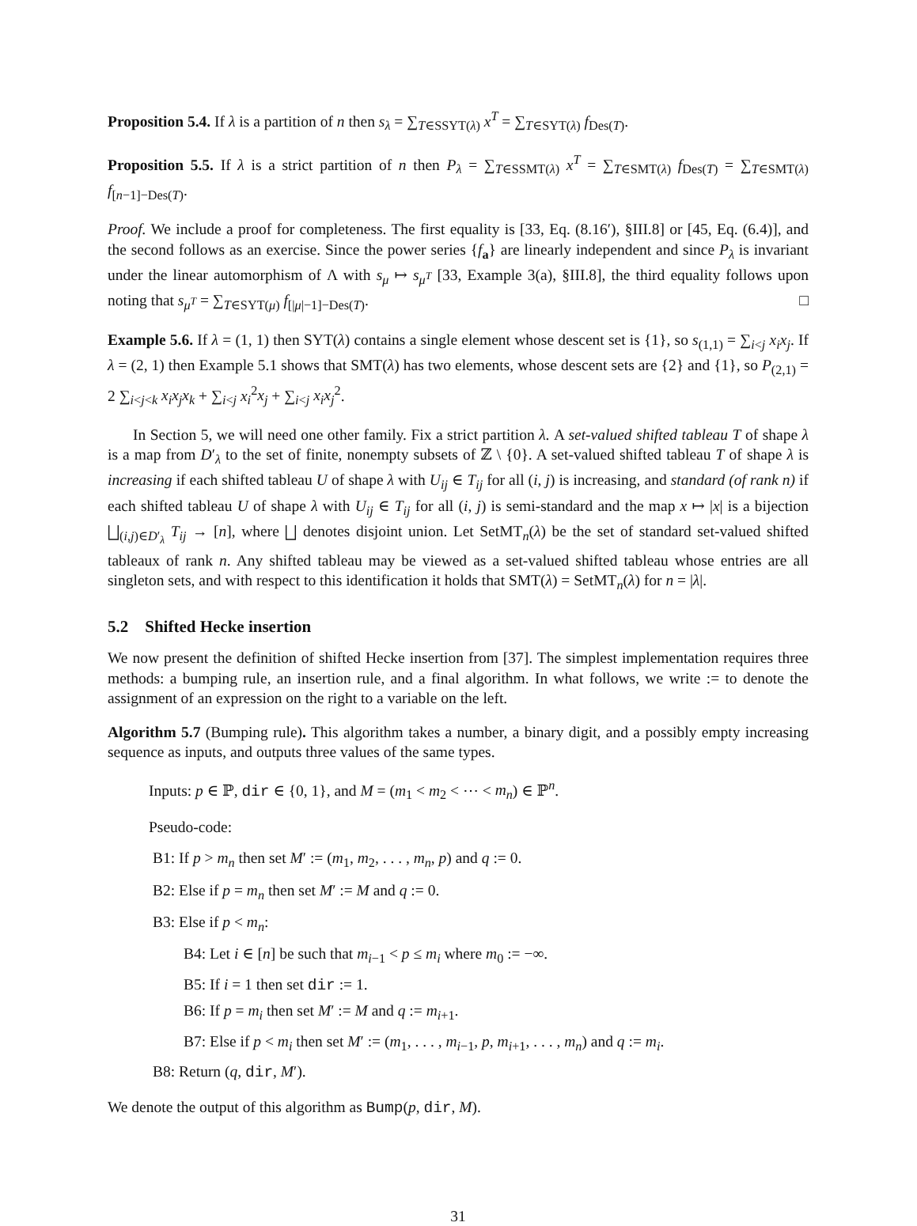Proposition 5.4. If λ is a partition of n then s<sub>λ</sub> = ∑<sub>T∈SSYT(λ)</sub> x<sup>T</sup> = ∑<sub>T∈SYT(λ)</sub> f<sub>Des(T)</sub>.
Proposition 5.5. If λ is a strict partition of n then P<sub>λ</sub> = ∑<sub>T∈SSMT(λ)</sub> x<sup>T</sup> = ∑<sub>T∈SMT(λ)</sub> f<sub>Des(T)</sub> = ∑<sub>T∈SMT(λ)</sub> f<sub>[n−1]−Des(T)</sub>.
Proof. We include a proof for completeness. The first equality is [33, Eq. (8.16′), §III.8] or [45, Eq. (6.4)], and the second follows as an exercise. Since the power series {f<sub>a</sub>} are linearly independent and since P<sub>λ</sub> is invariant under the linear automorphism of Λ with s<sub>μ</sub> ↦ s<sub>μ<sup>T</sup></sub> [33, Example 3(a), §III.8], the third equality follows upon noting that s<sub>μ<sup>T</sup></sub> = ∑<sub>T∈SYT(μ)</sub> f<sub>[|μ|−1]−Des(T)</sub>. □
Example 5.6. If λ = (1, 1) then SYT(λ) contains a single element whose descent set is {1}, so s<sub>(1,1)</sub> = ∑<sub>i<j</sub> x<sub>i</sub>x<sub>j</sub>. If λ = (2, 1) then Example 5.1 shows that SMT(λ) has two elements, whose descent sets are {2} and {1}, so P<sub>(2,1)</sub> = 2 ∑<sub>i<j<k</sub> x<sub>i</sub>x<sub>j</sub>x<sub>k</sub> + ∑<sub>i<j</sub> x<sub>i</sub><sup>2</sup>x<sub>j</sub> + ∑<sub>i<j</sub> x<sub>i</sub>x<sub>j</sub><sup>2</sup>.
In Section 5, we will need one other family. Fix a strict partition λ. A set-valued shifted tableau T of shape λ is a map from D′<sub>λ</sub> to the set of finite, nonempty subsets of ℤ \ {0}. A set-valued shifted tableau T of shape λ is increasing if each shifted tableau U of shape λ with U<sub>ij</sub> ∈ T<sub>ij</sub> for all (i, j) is increasing, and standard (of rank n) if each shifted tableau U of shape λ with U<sub>ij</sub> ∈ T<sub>ij</sub> for all (i, j) is semi-standard and the map x ↦ |x| is a bijection ⨆<sub>(i,j)∈D′<sub>λ</sub></sub> T<sub>ij</sub> → [n], where ⨆ denotes disjoint union. Let SetMT<sub>n</sub>(λ) be the set of standard set-valued shifted tableaux of rank n. Any shifted tableau may be viewed as a set-valued shifted tableau whose entries are all singleton sets, and with respect to this identification it holds that SMT(λ) = SetMT<sub>n</sub>(λ) for n = |λ|.
5.2 Shifted Hecke insertion
We now present the definition of shifted Hecke insertion from [37]. The simplest implementation requires three methods: a bumping rule, an insertion rule, and a final algorithm. In what follows, we write := to denote the assignment of an expression on the right to a variable on the left.
Algorithm 5.7 (Bumping rule). This algorithm takes a number, a binary digit, and a possibly empty increasing sequence as inputs, and outputs three values of the same types.
Inputs: p ∈ ℙ, dir ∈ {0, 1}, and M = (m<sub>1</sub> < m<sub>2</sub> < ⋯ < m<sub>n</sub>) ∈ ℙ<sup>n</sup>.
Pseudo-code:
B1: If p > m<sub>n</sub> then set M′ := (m<sub>1</sub>, m<sub>2</sub>, . . . , m<sub>n</sub>, p) and q := 0.
B2: Else if p = m<sub>n</sub> then set M′ := M and q := 0.
B3: Else if p < m<sub>n</sub>:
B4: Let i ∈ [n] be such that m<sub>i−1</sub> < p ≤ m<sub>i</sub> where m<sub>0</sub> := −∞.
B5: If i = 1 then set dir := 1.
B6: If p = m<sub>i</sub> then set M′ := M and q := m<sub>i+1</sub>.
B7: Else if p < m<sub>i</sub> then set M′ := (m<sub>1</sub>, . . . , m<sub>i−1</sub>, p, m<sub>i+1</sub>, . . . , m<sub>n</sub>) and q := m<sub>i</sub>.
B8: Return (q, dir, M′).
We denote the output of this algorithm as Bump(p, dir, M).
31